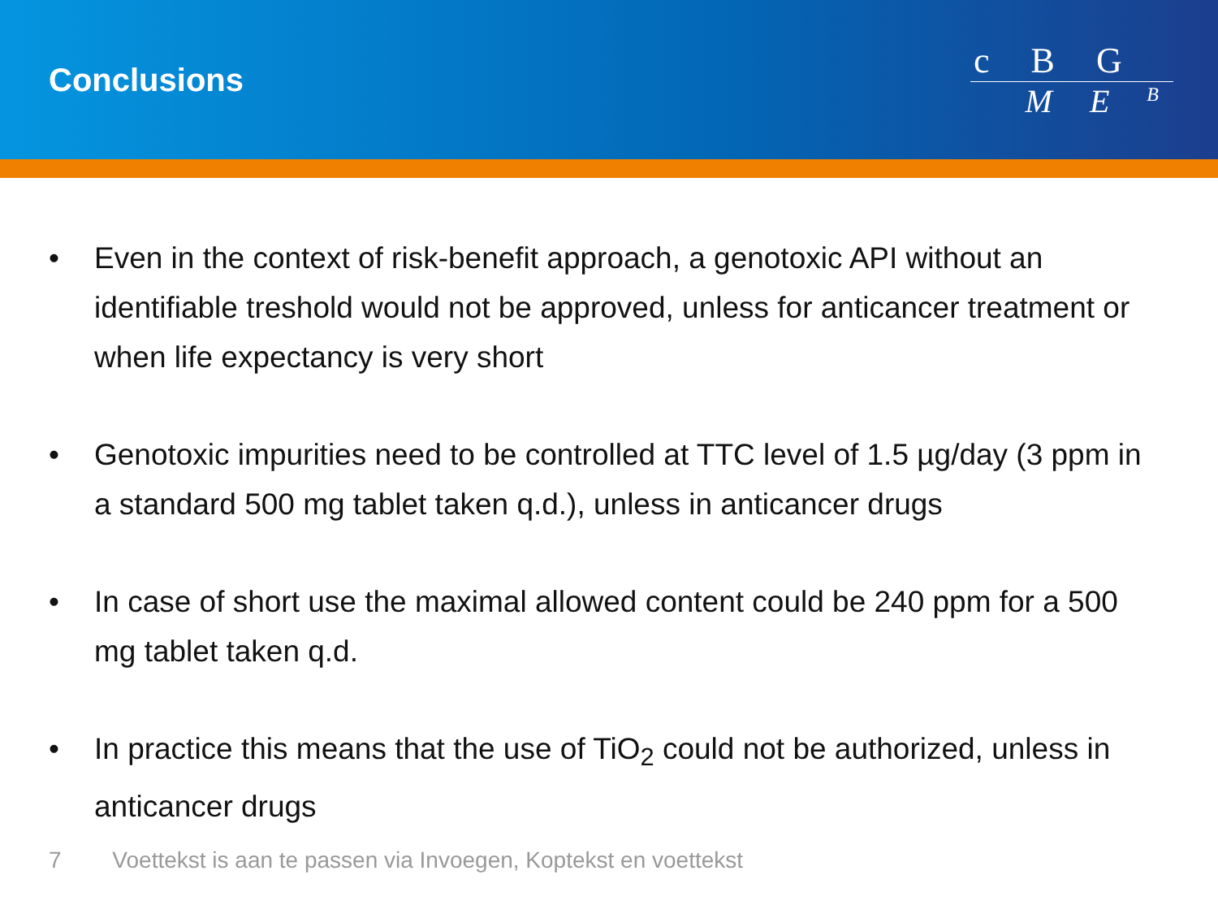Conclusions
c B G
M E <sup>B</sup>
• Even in the context of risk-benefit approach, a genotoxic API without an identifiable treshold would not be approved, unless for anticancer treatment or when life expectancy is very short
• Genotoxic impurities need to be controlled at TTC level of 1.5 µg/day (3 ppm in a standard 500 mg tablet taken q.d.), unless in anticancer drugs
• In case of short use the maximal allowed content could be 240 ppm for a 500 mg tablet taken q.d.
• In practice this means that the use of TiO<sub>2</sub> could not be authorized, unless in anticancer drugs
7 Voettekst is aan te passen via Invoegen, Koptekst en voettekst